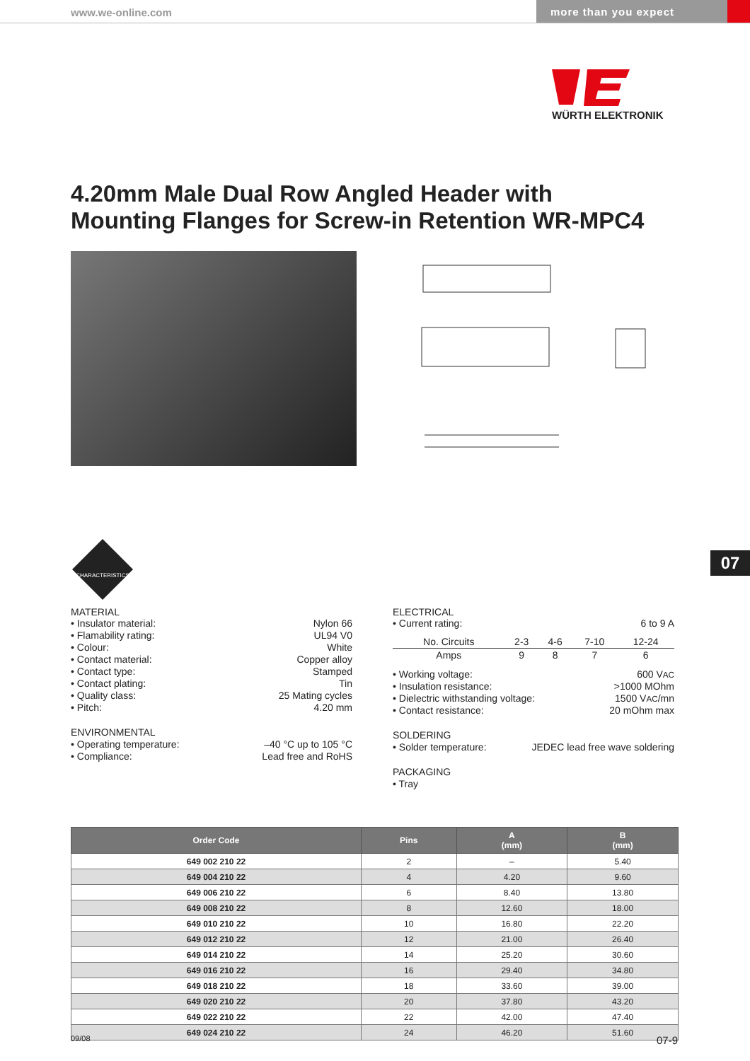www.we-online.com more than you expect
WÜRTH ELEKTRONIK
4.20mm Male Dual Row Angled Header with
Mounting Flanges for Screw-in Retention WR-MPC4
CHARACTERISTICS
07
MATERIAL
• Insulator material: Nylon 66
• Flamability rating: UL94 V0
• Colour: White
• Contact material: Copper alloy
• Contact type: Stamped
• Contact plating: Tin
• Quality class: 25 Mating cycles
• Pitch: 4.20 mm
ENVIRONMENTAL
• Operating temperature: –40 °C up to 105 °C
• Compliance: Lead free and RoHS
ELECTRICAL
• Current rating: 6 to 9 A
| No. Circuits | 2-3 | 4-6 | 7-10 | 12-24 |
| --- | --- | --- | --- | --- |
| Amps | 9 | 8 | 7 | 6 |
• Working voltage: 600 VAC
• Insulation resistance: >1000 MOhm
• Dielectric withstanding voltage: 1500 VAC/mn
• Contact resistance: 20 mOhm max
SOLDERING
• Solder temperature: JEDEC lead free wave soldering
PACKAGING
• Tray
| Order Code | Pins | A (mm) | B (mm) |
| --- | --- | --- | --- |
| 649 002 210 22 | 2 | – | 5.40 |
| 649 004 210 22 | 4 | 4.20 | 9.60 |
| 649 006 210 22 | 6 | 8.40 | 13.80 |
| 649 008 210 22 | 8 | 12.60 | 18.00 |
| 649 010 210 22 | 10 | 16.80 | 22.20 |
| 649 012 210 22 | 12 | 21.00 | 26.40 |
| 649 014 210 22 | 14 | 25.20 | 30.60 |
| 649 016 210 22 | 16 | 29.40 | 34.80 |
| 649 018 210 22 | 18 | 33.60 | 39.00 |
| 649 020 210 22 | 20 | 37.80 | 43.20 |
| 649 022 210 22 | 22 | 42.00 | 47.40 |
| 649 024 210 22 | 24 | 46.20 | 51.60 |
09/08 07-9